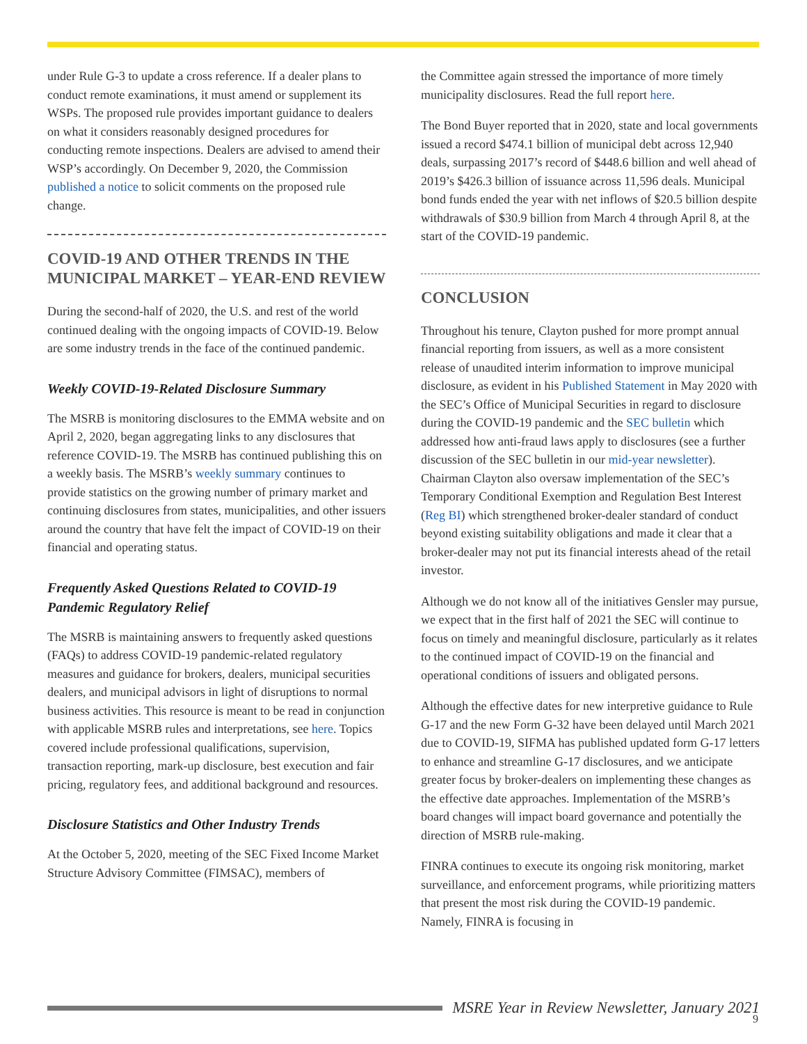under Rule G-3 to update a cross reference. If a dealer plans to conduct remote examinations, it must amend or supplement its WSPs. The proposed rule provides important guidance to dealers on what it considers reasonably designed procedures for conducting remote inspections. Dealers are advised to amend their WSP’s accordingly. On December 9, 2020, the Commission published a notice to solicit comments on the proposed rule change.
COVID-19 AND OTHER TRENDS IN THE MUNICIPAL MARKET – YEAR-END REVIEW
During the second-half of 2020, the U.S. and rest of the world continued dealing with the ongoing impacts of COVID-19. Below are some industry trends in the face of the continued pandemic.
Weekly COVID-19-Related Disclosure Summary
The MSRB is monitoring disclosures to the EMMA website and on April 2, 2020, began aggregating links to any disclosures that reference COVID-19. The MSRB has continued publishing this on a weekly basis. The MSRB’s weekly summary continues to provide statistics on the growing number of primary market and continuing disclosures from states, municipalities, and other issuers around the country that have felt the impact of COVID-19 on their financial and operating status.
Frequently Asked Questions Related to COVID-19 Pandemic Regulatory Relief
The MSRB is maintaining answers to frequently asked questions (FAQs) to address COVID-19 pandemic-related regulatory measures and guidance for brokers, dealers, municipal securities dealers, and municipal advisors in light of disruptions to normal business activities. This resource is meant to be read in conjunction with applicable MSRB rules and interpretations, see here. Topics covered include professional qualifications, supervision, transaction reporting, mark-up disclosure, best execution and fair pricing, regulatory fees, and additional background and resources.
Disclosure Statistics and Other Industry Trends
At the October 5, 2020, meeting of the SEC Fixed Income Market Structure Advisory Committee (FIMSAC), members of
the Committee again stressed the importance of more timely municipality disclosures. Read the full report here.
The Bond Buyer reported that in 2020, state and local governments issued a record $474.1 billion of municipal debt across 12,940 deals, surpassing 2017’s record of $448.6 billion and well ahead of 2019’s $426.3 billion of issuance across 11,596 deals. Municipal bond funds ended the year with net inflows of $20.5 billion despite withdrawals of $30.9 billion from March 4 through April 8, at the start of the COVID-19 pandemic.
CONCLUSION
Throughout his tenure, Clayton pushed for more prompt annual financial reporting from issuers, as well as a more consistent release of unaudited interim information to improve municipal disclosure, as evident in his Published Statement in May 2020 with the SEC’s Office of Municipal Securities in regard to disclosure during the COVID-19 pandemic and the SEC bulletin which addressed how anti-fraud laws apply to disclosures (see a further discussion of the SEC bulletin in our mid-year newsletter). Chairman Clayton also oversaw implementation of the SEC’s Temporary Conditional Exemption and Regulation Best Interest (Reg BI) which strengthened broker-dealer standard of conduct beyond existing suitability obligations and made it clear that a broker-dealer may not put its financial interests ahead of the retail investor.
Although we do not know all of the initiatives Gensler may pursue, we expect that in the first half of 2021 the SEC will continue to focus on timely and meaningful disclosure, particularly as it relates to the continued impact of COVID-19 on the financial and operational conditions of issuers and obligated persons.
Although the effective dates for new interpretive guidance to Rule G-17 and the new Form G-32 have been delayed until March 2021 due to COVID-19, SIFMA has published updated form G-17 letters to enhance and streamline G-17 disclosures, and we anticipate greater focus by broker-dealers on implementing these changes as the effective date approaches. Implementation of the MSRB’s board changes will impact board governance and potentially the direction of MSRB rule-making.
FINRA continues to execute its ongoing risk monitoring, market surveillance, and enforcement programs, while prioritizing matters that present the most risk during the COVID-19 pandemic. Namely, FINRA is focusing in
MSRE Year in Review Newsletter, January 2021
9